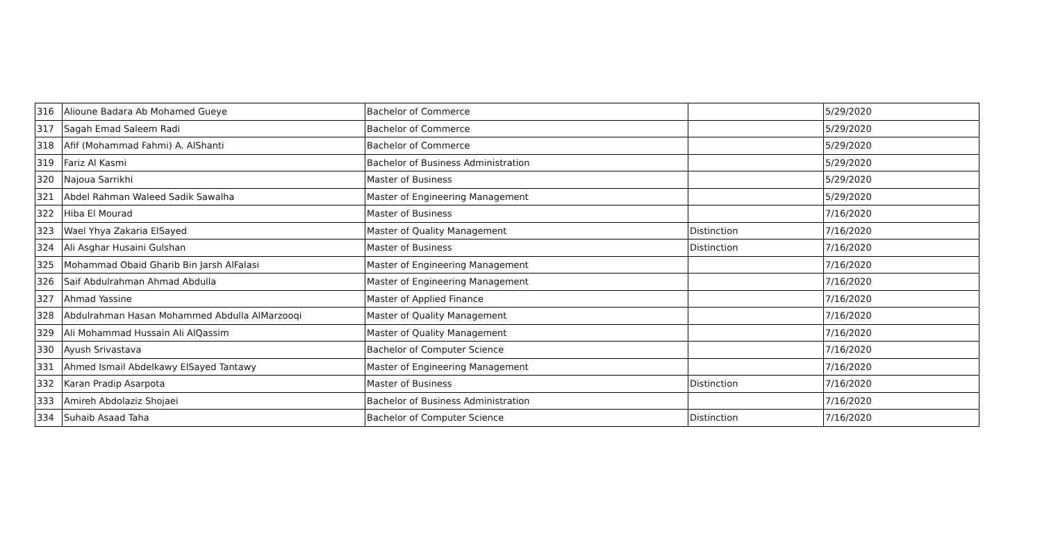| 316 | Alioune Badara Ab Mohamed Gueye | Bachelor of Commerce | | 5/29/2020 |
| 317 | Sagah Emad Saleem Radi | Bachelor of Commerce | | 5/29/2020 |
| 318 | Afif (Mohammad Fahmi) A. AlShanti | Bachelor of Commerce | | 5/29/2020 |
| 319 | Fariz Al Kasmi | Bachelor of Business Administration | | 5/29/2020 |
| 320 | Najoua Sarrikhi | Master of Business | | 5/29/2020 |
| 321 | Abdel Rahman Waleed Sadik Sawalha | Master of Engineering Management | | 5/29/2020 |
| 322 | Hiba El Mourad | Master of Business | | 7/16/2020 |
| 323 | Wael Yhya Zakaria ElSayed | Master of Quality Management | Distinction | 7/16/2020 |
| 324 | Ali Asghar Husaini Gulshan | Master of Business | Distinction | 7/16/2020 |
| 325 | Mohammad Obaid Gharib Bin Jarsh AlFalasi | Master of Engineering Management | | 7/16/2020 |
| 326 | Saif Abdulrahman Ahmad Abdulla | Master of Engineering Management | | 7/16/2020 |
| 327 | Ahmad Yassine | Master of Applied Finance | | 7/16/2020 |
| 328 | Abdulrahman Hasan Mohammed Abdulla AlMarzooqi | Master of Quality Management | | 7/16/2020 |
| 329 | Ali Mohammad Hussain Ali AlQassim | Master of Quality Management | | 7/16/2020 |
| 330 | Ayush Srivastava | Bachelor of Computer Science | | 7/16/2020 |
| 331 | Ahmed Ismail Abdelkawy ElSayed Tantawy | Master of Engineering Management | | 7/16/2020 |
| 332 | Karan Pradip Asarpota | Master of Business | Distinction | 7/16/2020 |
| 333 | Amireh Abdolaziz Shojaei | Bachelor of Business Administration | | 7/16/2020 |
| 334 | Suhaib Asaad Taha | Bachelor of Computer Science | Distinction | 7/16/2020 |